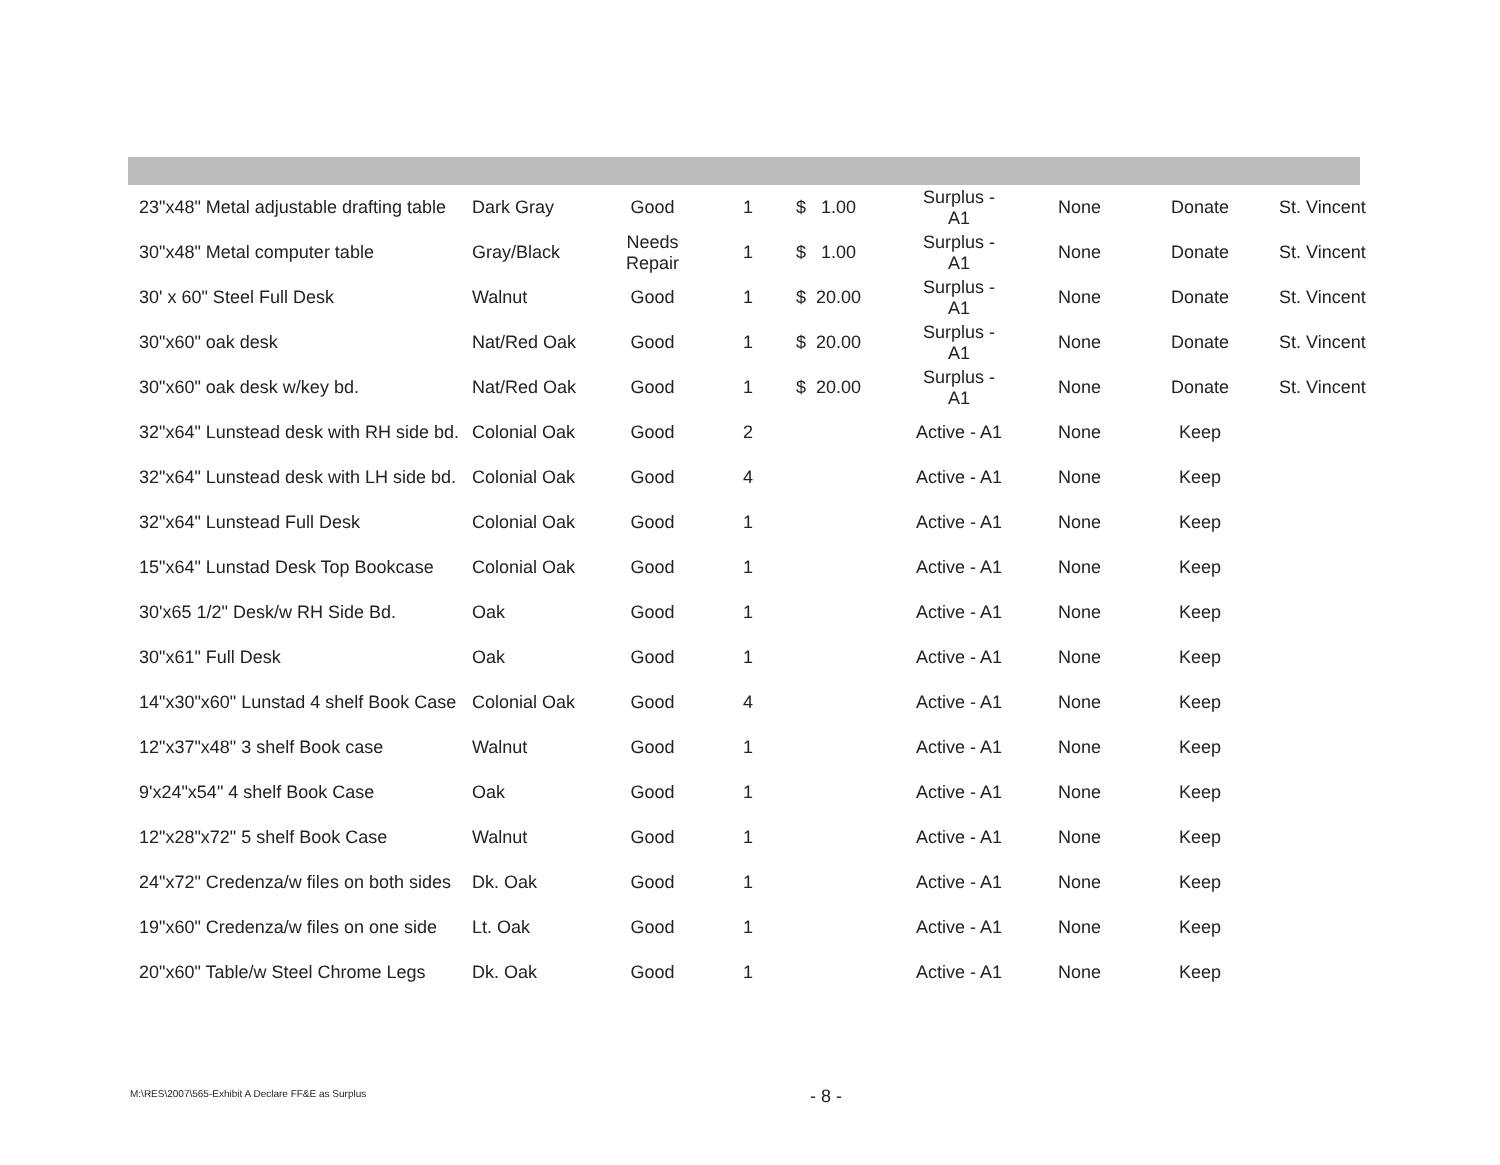| 23"x48" Metal adjustable drafting table | Dark Gray | Good | 1 | $ 1.00 | Surplus - A1 | None | Donate | St. Vincent |
| 30"x48" Metal computer table | Gray/Black | Needs Repair | 1 | $ 1.00 | Surplus - A1 | None | Donate | St. Vincent |
| 30' x 60" Steel Full Desk | Walnut | Good | 1 | $ 20.00 | Surplus - A1 | None | Donate | St. Vincent |
| 30"x60" oak desk | Nat/Red Oak | Good | 1 | $ 20.00 | Surplus - A1 | None | Donate | St. Vincent |
| 30"x60" oak desk w/key bd. | Nat/Red Oak | Good | 1 | $ 20.00 | Surplus - A1 | None | Donate | St. Vincent |
| 32"x64" Lunstead desk with RH side bd. | Colonial Oak | Good | 2 | | Active - A1 | None | Keep | |
| 32"x64" Lunstead desk with LH side bd. | Colonial Oak | Good | 4 | | Active - A1 | None | Keep | |
| 32"x64" Lunstead Full Desk | Colonial Oak | Good | 1 | | Active - A1 | None | Keep | |
| 15"x64" Lunstad Desk Top Bookcase | Colonial Oak | Good | 1 | | Active - A1 | None | Keep | |
| 30'x65 1/2" Desk/w RH Side Bd. | Oak | Good | 1 | | Active - A1 | None | Keep | |
| 30"x61" Full Desk | Oak | Good | 1 | | Active - A1 | None | Keep | |
| 14"x30"x60" Lunstad 4 shelf Book Case | Colonial Oak | Good | 4 | | Active - A1 | None | Keep | |
| 12"x37"x48" 3 shelf Book case | Walnut | Good | 1 | | Active - A1 | None | Keep | |
| 9'x24"x54" 4 shelf Book Case | Oak | Good | 1 | | Active - A1 | None | Keep | |
| 12"x28"x72" 5 shelf Book Case | Walnut | Good | 1 | | Active - A1 | None | Keep | |
| 24"x72" Credenza/w files on both sides | Dk. Oak | Good | 1 | | Active - A1 | None | Keep | |
| 19"x60" Credenza/w files on one side | Lt. Oak | Good | 1 | | Active - A1 | None | Keep | |
| 20"x60" Table/w Steel Chrome Legs | Dk. Oak | Good | 1 | | Active - A1 | None | Keep | |
M:\RES\2007\565-Exhibit A Declare FF&E as Surplus
- 8 -